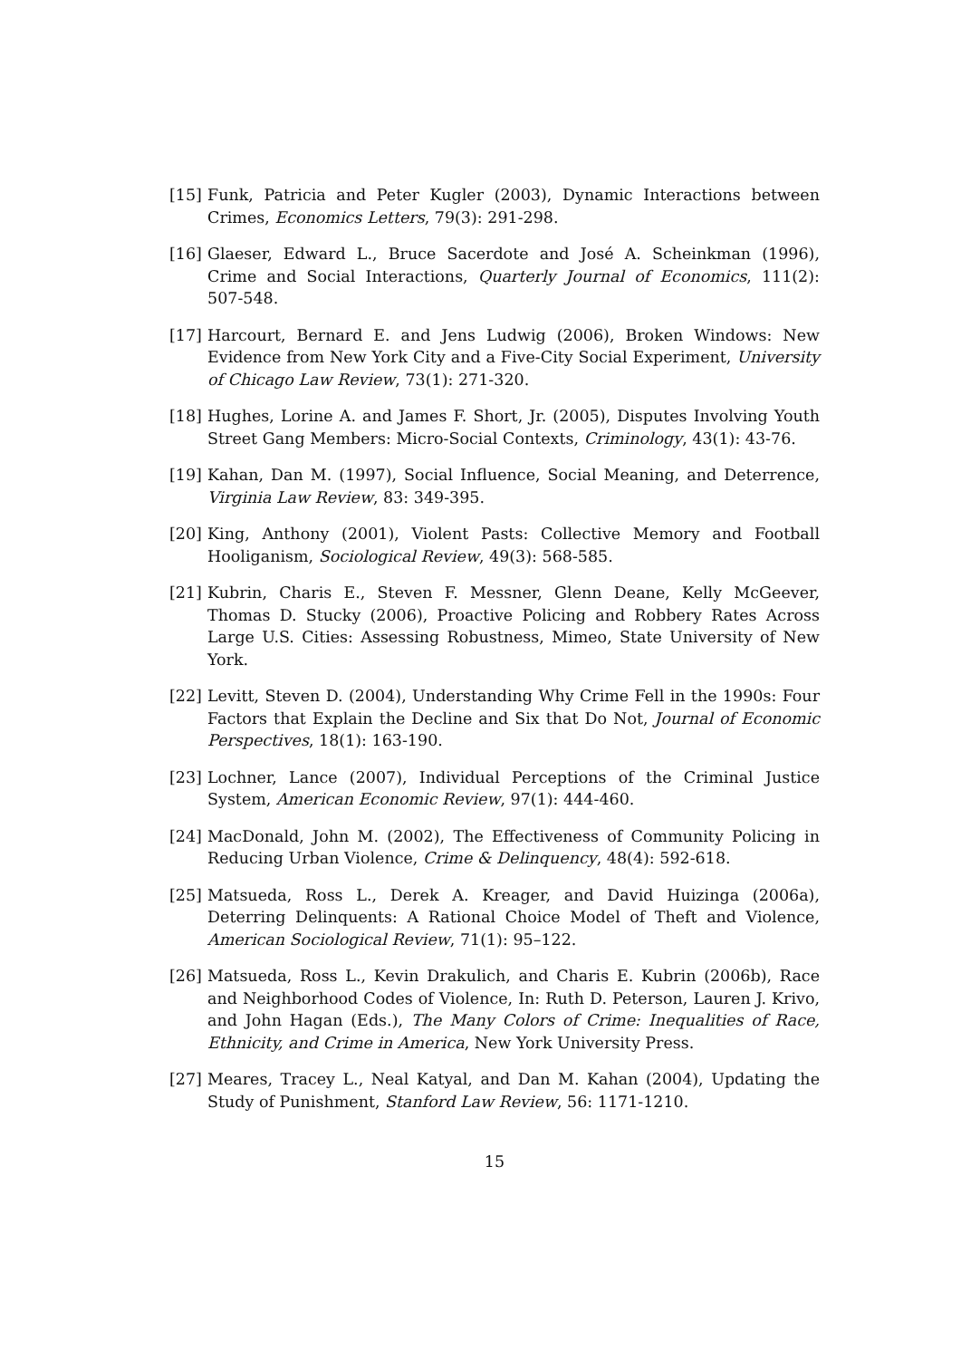[15] Funk, Patricia and Peter Kugler (2003), Dynamic Interactions between Crimes, Economics Letters, 79(3): 291-298.
[16] Glaeser, Edward L., Bruce Sacerdote and José A. Scheinkman (1996), Crime and Social Interactions, Quarterly Journal of Economics, 111(2): 507-548.
[17] Harcourt, Bernard E. and Jens Ludwig (2006), Broken Windows: New Evidence from New York City and a Five-City Social Experiment, University of Chicago Law Review, 73(1): 271-320.
[18] Hughes, Lorine A. and James F. Short, Jr. (2005), Disputes Involving Youth Street Gang Members: Micro-Social Contexts, Criminology, 43(1): 43-76.
[19] Kahan, Dan M. (1997), Social Influence, Social Meaning, and Deterrence, Virginia Law Review, 83: 349-395.
[20] King, Anthony (2001), Violent Pasts: Collective Memory and Football Hooliganism, Sociological Review, 49(3): 568-585.
[21] Kubrin, Charis E., Steven F. Messner, Glenn Deane, Kelly McGeever, Thomas D. Stucky (2006), Proactive Policing and Robbery Rates Across Large U.S. Cities: Assessing Robustness, Mimeo, State University of New York.
[22] Levitt, Steven D. (2004), Understanding Why Crime Fell in the 1990s: Four Factors that Explain the Decline and Six that Do Not, Journal of Economic Perspectives, 18(1): 163-190.
[23] Lochner, Lance (2007), Individual Perceptions of the Criminal Justice System, American Economic Review, 97(1): 444-460.
[24] MacDonald, John M. (2002), The Effectiveness of Community Policing in Reducing Urban Violence, Crime & Delinquency, 48(4): 592-618.
[25] Matsueda, Ross L., Derek A. Kreager, and David Huizinga (2006a), Deterring Delinquents: A Rational Choice Model of Theft and Violence, American Sociological Review, 71(1): 95–122.
[26] Matsueda, Ross L., Kevin Drakulich, and Charis E. Kubrin (2006b), Race and Neighborhood Codes of Violence, In: Ruth D. Peterson, Lauren J. Krivo, and John Hagan (Eds.), The Many Colors of Crime: Inequalities of Race, Ethnicity, and Crime in America, New York University Press.
[27] Meares, Tracey L., Neal Katyal, and Dan M. Kahan (2004), Updating the Study of Punishment, Stanford Law Review, 56: 1171-1210.
15